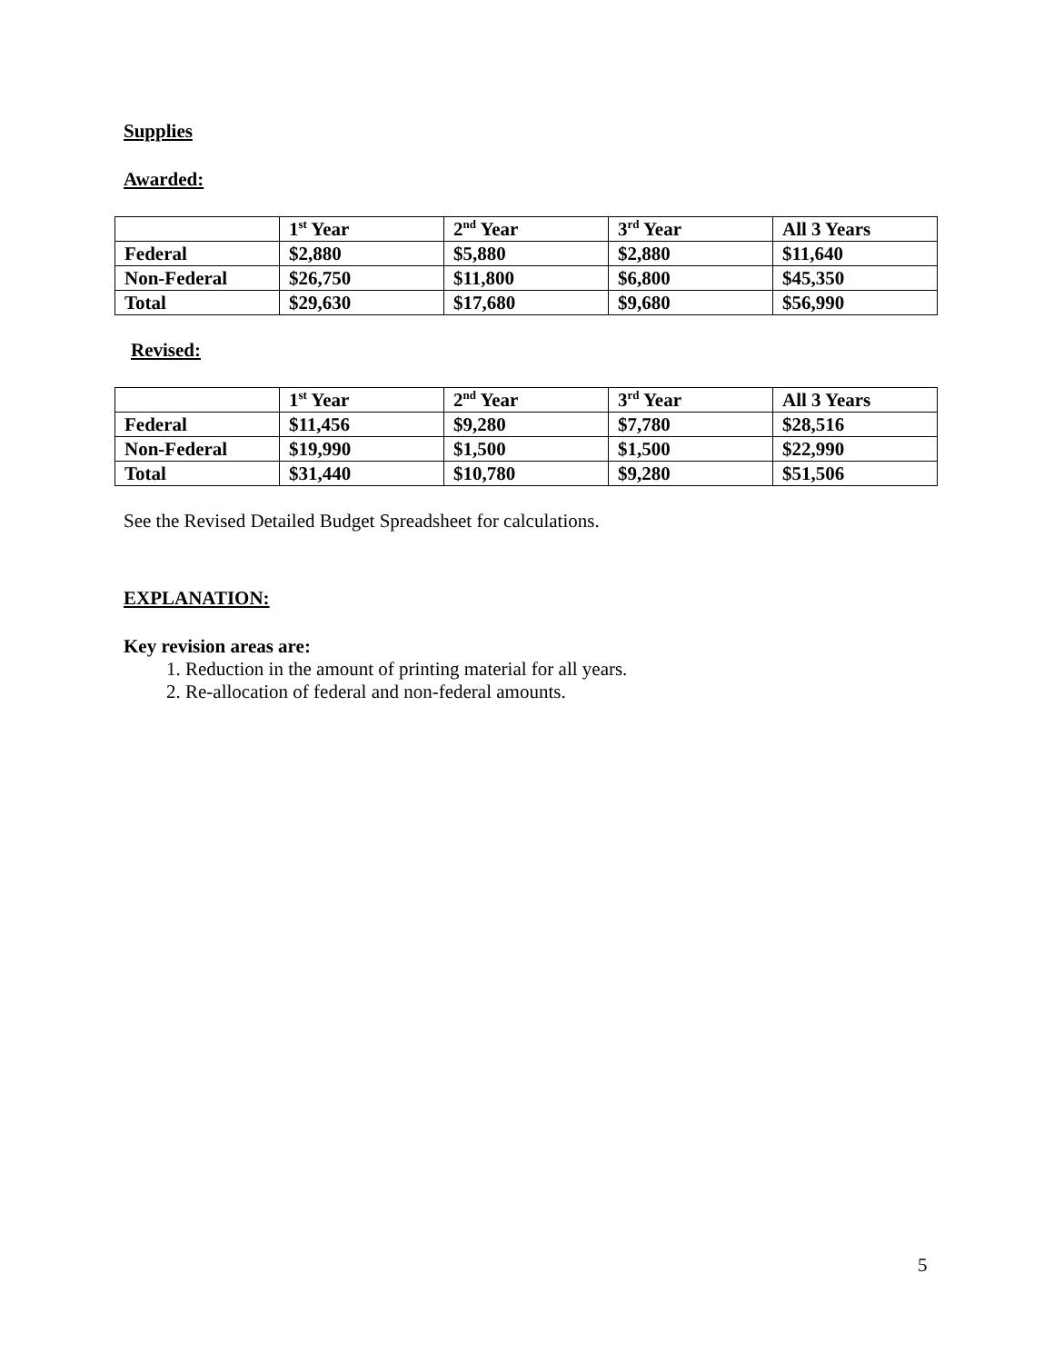Supplies
Awarded:
| | 1<sup>st</sup> Year | 2<sup>nd</sup> Year | 3<sup>rd</sup> Year | All 3 Years |
| --- | --- | --- | --- | --- |
| Federal | $2,880 | $5,880 | $2,880 | $11,640 |
| Non-Federal | $26,750 | $11,800 | $6,800 | $45,350 |
| Total | $29,630 | $17,680 | $9,680 | $56,990 |
Revised:
| | 1<sup>st</sup> Year | 2<sup>nd</sup> Year | 3<sup>rd</sup> Year | All 3 Years |
| --- | --- | --- | --- | --- |
| Federal | $11,456 | $9,280 | $7,780 | $28,516 |
| Non-Federal | $19,990 | $1,500 | $1,500 | $22,990 |
| Total | $31,440 | $10,780 | $9,280 | $51,506 |
See the Revised Detailed Budget Spreadsheet for calculations.
EXPLANATION:
Key revision areas are:
1. Reduction in the amount of printing material for all years.
2. Re-allocation of federal and non-federal amounts.
5